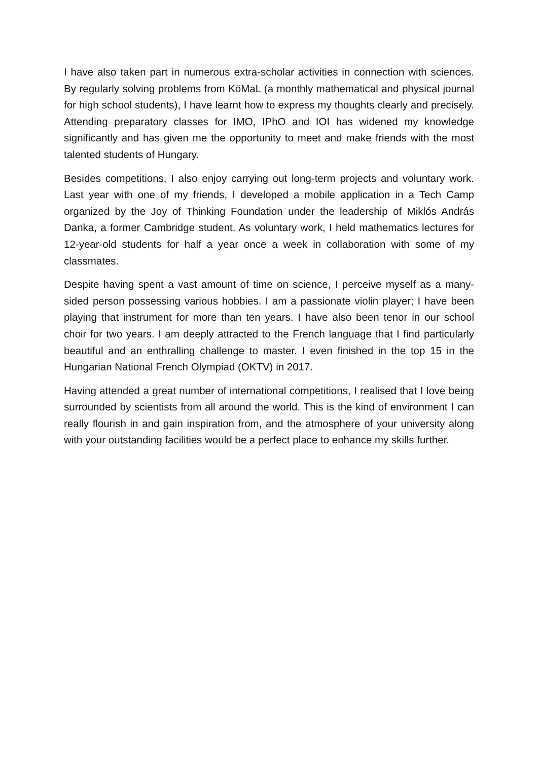I have also taken part in numerous extra-scholar activities in connection with sciences. By regularly solving problems from KöMaL (a monthly mathematical and physical journal for high school students), I have learnt how to express my thoughts clearly and precisely. Attending preparatory classes for IMO, IPhO and IOI has widened my knowledge significantly and has given me the opportunity to meet and make friends with the most talented students of Hungary.
Besides competitions, I also enjoy carrying out long-term projects and voluntary work. Last year with one of my friends, I developed a mobile application in a Tech Camp organized by the Joy of Thinking Foundation under the leadership of Miklós András Danka, a former Cambridge student. As voluntary work, I held mathematics lectures for 12-year-old students for half a year once a week in collaboration with some of my classmates.
Despite having spent a vast amount of time on science, I perceive myself as a many-sided person possessing various hobbies. I am a passionate violin player; I have been playing that instrument for more than ten years. I have also been tenor in our school choir for two years. I am deeply attracted to the French language that I find particularly beautiful and an enthralling challenge to master. I even finished in the top 15 in the Hungarian National French Olympiad (OKTV) in 2017.
Having attended a great number of international competitions, I realised that I love being surrounded by scientists from all around the world. This is the kind of environment I can really flourish in and gain inspiration from, and the atmosphere of your university along with your outstanding facilities would be a perfect place to enhance my skills further.